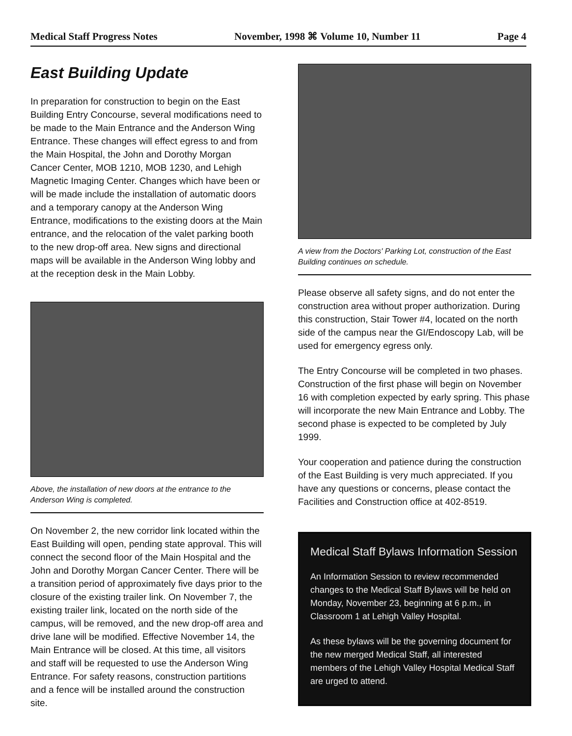Medical Staff Progress Notes November, 1998 ⌘ Volume 10, Number 11 Page 4
East Building Update
In preparation for construction to begin on the East Building Entry Concourse, several modifications need to be made to the Main Entrance and the Anderson Wing Entrance. These changes will effect egress to and from the Main Hospital, the John and Dorothy Morgan Cancer Center, MOB 1210, MOB 1230, and Lehigh Magnetic Imaging Center. Changes which have been or will be made include the installation of automatic doors and a temporary canopy at the Anderson Wing Entrance, modifications to the existing doors at the Main entrance, and the relocation of the valet parking booth to the new drop-off area. New signs and directional maps will be available in the Anderson Wing lobby and at the reception desk in the Main Lobby.
Above, the installation of new doors at the entrance to the Anderson Wing is completed.
On November 2, the new corridor link located within the East Building will open, pending state approval. This will connect the second floor of the Main Hospital and the John and Dorothy Morgan Cancer Center. There will be a transition period of approximately five days prior to the closure of the existing trailer link. On November 7, the existing trailer link, located on the north side of the campus, will be removed, and the new drop-off area and drive lane will be modified. Effective November 14, the Main Entrance will be closed. At this time, all visitors and staff will be requested to use the Anderson Wing Entrance. For safety reasons, construction partitions and a fence will be installed around the construction site.
A view from the Doctors' Parking Lot, construction of the East Building continues on schedule.
Please observe all safety signs, and do not enter the construction area without proper authorization. During this construction, Stair Tower #4, located on the north side of the campus near the GI/Endoscopy Lab, will be used for emergency egress only.
The Entry Concourse will be completed in two phases. Construction of the first phase will begin on November 16 with completion expected by early spring. This phase will incorporate the new Main Entrance and Lobby. The second phase is expected to be completed by July 1999.
Your cooperation and patience during the construction of the East Building is very much appreciated. If you have any questions or concerns, please contact the Facilities and Construction office at 402-8519.
Medical Staff Bylaws Information Session
An Information Session to review recommended changes to the Medical Staff Bylaws will be held on Monday, November 23, beginning at 6 p.m., in Classroom 1 at Lehigh Valley Hospital.
As these bylaws will be the governing document for the new merged Medical Staff, all interested members of the Lehigh Valley Hospital Medical Staff are urged to attend.